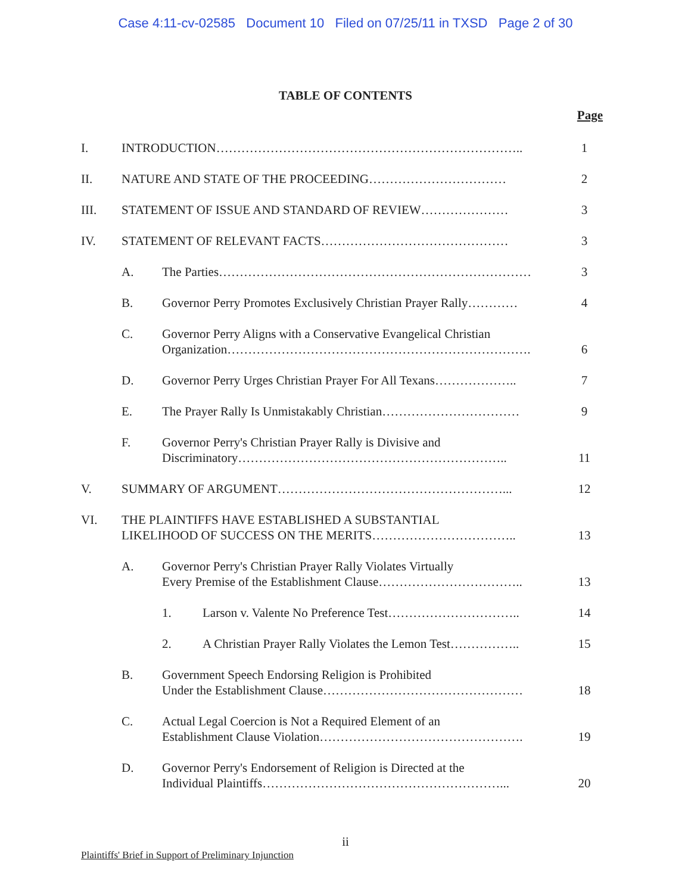Case 4:11-cv-02585 Document 10 Filed on 07/25/11 in TXSD Page 2 of 30
TABLE OF CONTENTS
Page
| I. | INTRODUCTION……………………………………………………………….. | | | 1 |
| II. | NATURE AND STATE OF THE PROCEEDING…………………………… | | | 2 |
| III. | STATEMENT OF ISSUE AND STANDARD OF REVIEW………………… | | | 3 |
| IV. | STATEMENT OF RELEVANT FACTS……………………………………… | | | 3 |
| | A. | The Parties………………………………………………………………… | | 3 |
| | B. | Governor Perry Promotes Exclusively Christian Prayer Rally………… | | 4 |
| | C. | Governor Perry Aligns with a Conservative Evangelical Christian Organization………………………………………………………………. | | 6 |
| | D. | Governor Perry Urges Christian Prayer For All Texans……………….. | | 7 |
| | E. | The Prayer Rally Is Unmistakably Christian…………………………… | | 9 |
| | F. | Governor Perry's Christian Prayer Rally is Divisive and Discriminatory……………………………………………………….. | | 11 |
| V. | SUMMARY OF ARGUMENT………………………………………………... | | | 12 |
| VI. | THE PLAINTIFFS HAVE ESTABLISHED A SUBSTANTIAL LIKELIHOOD OF SUCCESS ON THE MERITS…………………………….. | | | 13 |
| | A. | Governor Perry's Christian Prayer Rally Violates Virtually Every Premise of the Establishment Clause…………………………….. | | 13 |
| | | 1. | Larson v. Valente No Preference Test………………………….. | 14 |
| | | 2. | A Christian Prayer Rally Violates the Lemon Test…………….. | 15 |
| | B. | Government Speech Endorsing Religion is Prohibited Under the Establishment Clause………………………………………… | | 18 |
| | C. | Actual Legal Coercion is Not a Required Element of an Establishment Clause Violation…………………………………………. | | 19 |
| | D. | Governor Perry's Endorsement of Religion is Directed at the Individual Plaintiffs…………………………………………………... | | 20 |
ii
Plaintiffs' Brief in Support of Preliminary Injunction